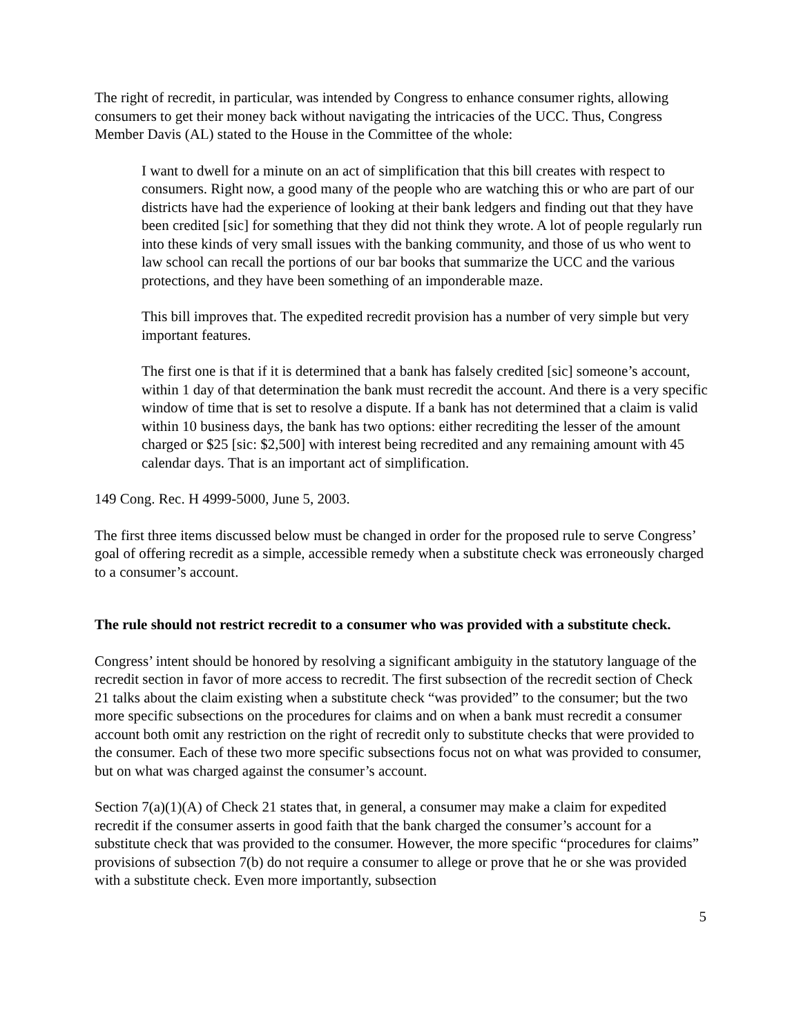The right of recredit, in particular, was intended by Congress to enhance consumer rights, allowing consumers to get their money back without navigating the intricacies of the UCC. Thus, Congress Member Davis (AL) stated to the House in the Committee of the whole:
I want to dwell for a minute on an act of simplification that this bill creates with respect to consumers. Right now, a good many of the people who are watching this or who are part of our districts have had the experience of looking at their bank ledgers and finding out that they have been credited [sic] for something that they did not think they wrote. A lot of people regularly run into these kinds of very small issues with the banking community, and those of us who went to law school can recall the portions of our bar books that summarize the UCC and the various protections, and they have been something of an imponderable maze.
This bill improves that. The expedited recredit provision has a number of very simple but very important features.
The first one is that if it is determined that a bank has falsely credited [sic] someone’s account, within 1 day of that determination the bank must recredit the account. And there is a very specific window of time that is set to resolve a dispute. If a bank has not determined that a claim is valid within 10 business days, the bank has two options: either recrediting the lesser of the amount charged or $25 [sic: $2,500] with interest being recredited and any remaining amount with 45 calendar days. That is an important act of simplification.
149 Cong. Rec. H 4999-5000, June 5, 2003.
The first three items discussed below must be changed in order for the proposed rule to serve Congress’ goal of offering recredit as a simple, accessible remedy when a substitute check was erroneously charged to a consumer’s account.
The rule should not restrict recredit to a consumer who was provided with a substitute check.
Congress’ intent should be honored by resolving a significant ambiguity in the statutory language of the recredit section in favor of more access to recredit. The first subsection of the recredit section of Check 21 talks about the claim existing when a substitute check “was provided” to the consumer; but the two more specific subsections on the procedures for claims and on when a bank must recredit a consumer account both omit any restriction on the right of recredit only to substitute checks that were provided to the consumer. Each of these two more specific subsections focus not on what was provided to consumer, but on what was charged against the consumer’s account.
Section 7(a)(1)(A) of Check 21 states that, in general, a consumer may make a claim for expedited recredit if the consumer asserts in good faith that the bank charged the consumer’s account for a substitute check that was provided to the consumer. However, the more specific “procedures for claims” provisions of subsection 7(b) do not require a consumer to allege or prove that he or she was provided with a substitute check. Even more importantly, subsection
5